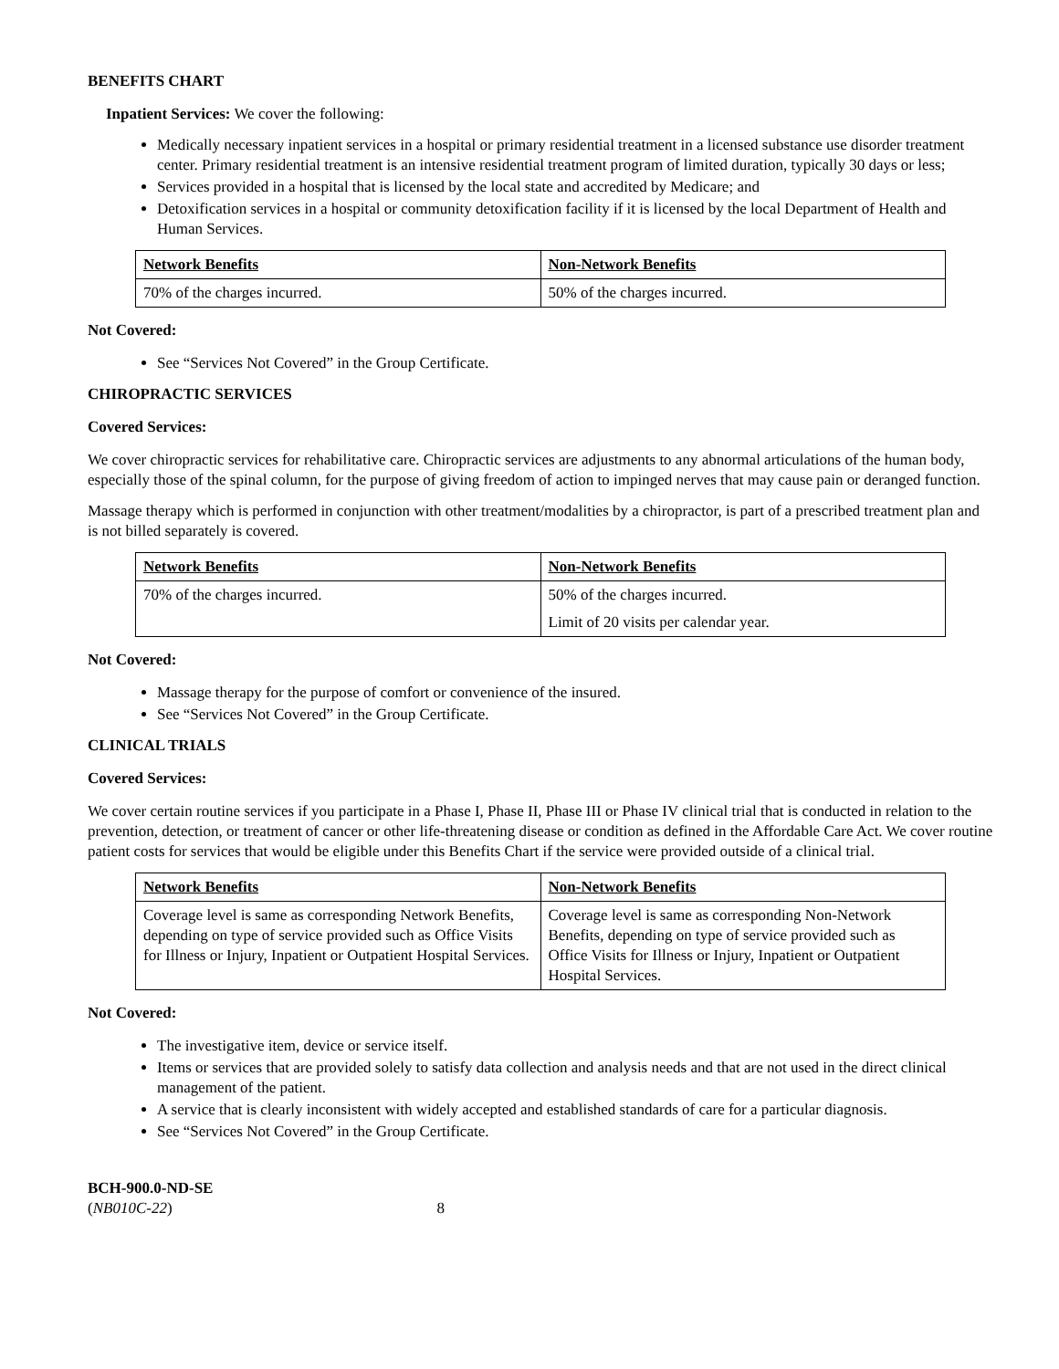BENEFITS CHART
Inpatient Services: We cover the following:
Medically necessary inpatient services in a hospital or primary residential treatment in a licensed substance use disorder treatment center. Primary residential treatment is an intensive residential treatment program of limited duration, typically 30 days or less;
Services provided in a hospital that is licensed by the local state and accredited by Medicare; and
Detoxification services in a hospital or community detoxification facility if it is licensed by the local Department of Health and Human Services.
| Network Benefits | Non-Network Benefits |
| --- | --- |
| 70% of the charges incurred. | 50% of the charges incurred. |
Not Covered:
See “Services Not Covered” in the Group Certificate.
CHIROPRACTIC SERVICES
Covered Services:
We cover chiropractic services for rehabilitative care. Chiropractic services are adjustments to any abnormal articulations of the human body, especially those of the spinal column, for the purpose of giving freedom of action to impinged nerves that may cause pain or deranged function.
Massage therapy which is performed in conjunction with other treatment/modalities by a chiropractor, is part of a prescribed treatment plan and is not billed separately is covered.
| Network Benefits | Non-Network Benefits |
| --- | --- |
| 70% of the charges incurred. | 50% of the charges incurred. Limit of 20 visits per calendar year. |
Not Covered:
Massage therapy for the purpose of comfort or convenience of the insured.
See “Services Not Covered” in the Group Certificate.
CLINICAL TRIALS
Covered Services:
We cover certain routine services if you participate in a Phase I, Phase II, Phase III or Phase IV clinical trial that is conducted in relation to the prevention, detection, or treatment of cancer or other life-threatening disease or condition as defined in the Affordable Care Act. We cover routine patient costs for services that would be eligible under this Benefits Chart if the service were provided outside of a clinical trial.
| Network Benefits | Non-Network Benefits |
| --- | --- |
| Coverage level is same as corresponding Network Benefits, depending on type of service provided such as Office Visits for Illness or Injury, Inpatient or Outpatient Hospital Services. | Coverage level is same as corresponding Non-Network Benefits, depending on type of service provided such as Office Visits for Illness or Injury, Inpatient or Outpatient Hospital Services. |
Not Covered:
The investigative item, device or service itself.
Items or services that are provided solely to satisfy data collection and analysis needs and that are not used in the direct clinical management of the patient.
A service that is clearly inconsistent with widely accepted and established standards of care for a particular diagnosis.
See “Services Not Covered” in the Group Certificate.
BCH-900.0-ND-SE
(NB010C-22) 8